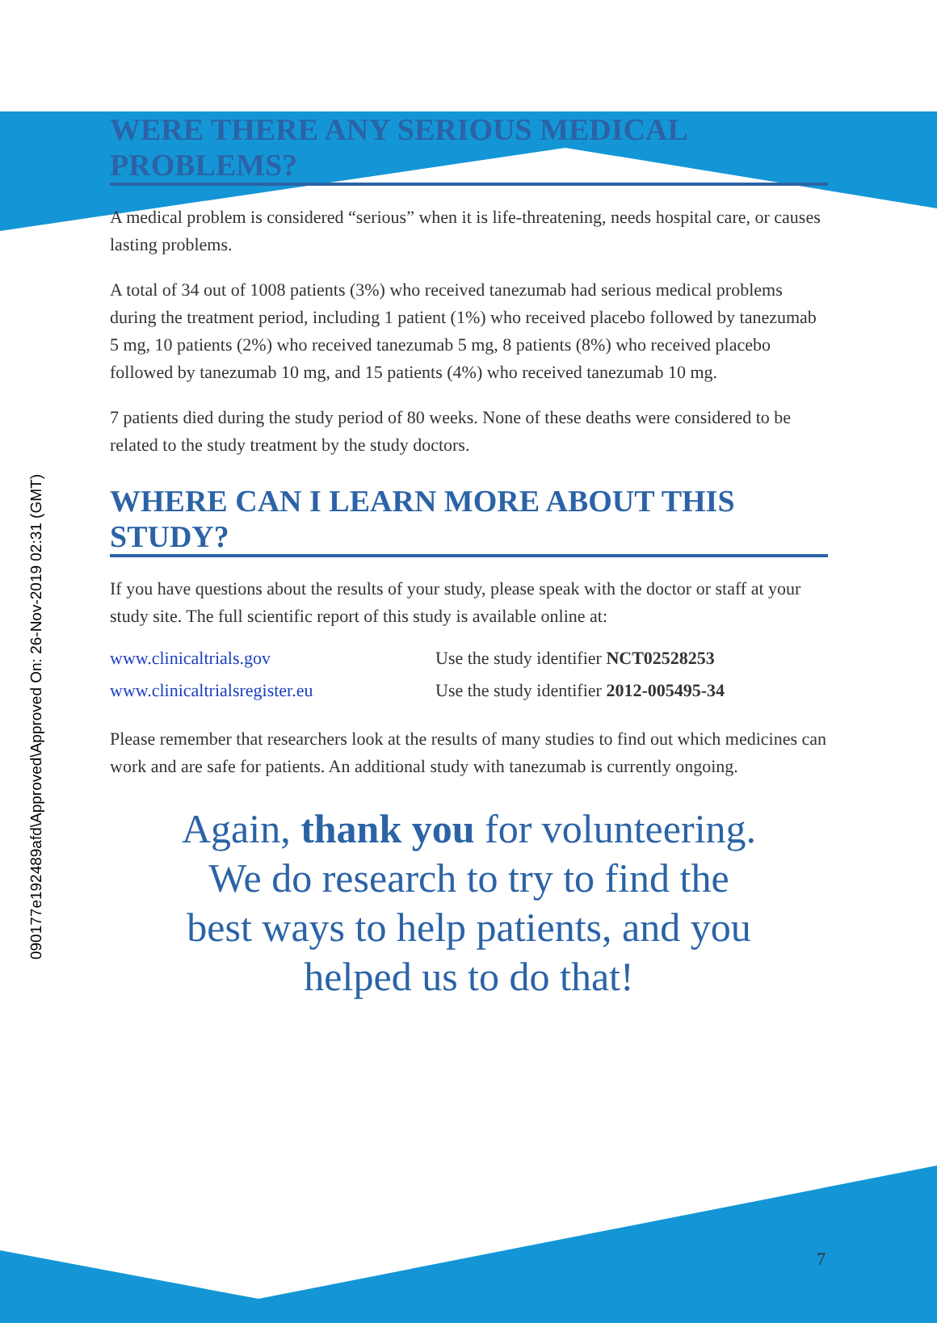090177e192489afd\Approved\Approved On: 26-Nov-2019 02:31 (GMT)
WERE THERE ANY SERIOUS MEDICAL PROBLEMS?
A medical problem is considered “serious” when it is life-threatening, needs hospital care, or causes lasting problems.
A total of 34 out of 1008 patients (3%) who received tanezumab had serious medical problems during the treatment period, including 1 patient (1%) who received placebo followed by tanezumab 5 mg, 10 patients (2%) who received tanezumab 5 mg, 8 patients (8%) who received placebo followed by tanezumab 10 mg, and 15 patients (4%) who received tanezumab 10 mg.
7 patients died during the study period of 80 weeks. None of these deaths were considered to be related to the study treatment by the study doctors.
WHERE CAN I LEARN MORE ABOUT THIS STUDY?
If you have questions about the results of your study, please speak with the doctor or staff at your study site. The full scientific report of this study is available online at:
www.clinicaltrials.gov Use the study identifier NCT02528253
www.clinicaltrialsregister.eu Use the study identifier 2012-005495-34
Please remember that researchers look at the results of many studies to find out which medicines can work and are safe for patients. An additional study with tanezumab is currently ongoing.
Again, thank you for volunteering.
We do research to try to find the
best ways to help patients, and you
helped us to do that!
7